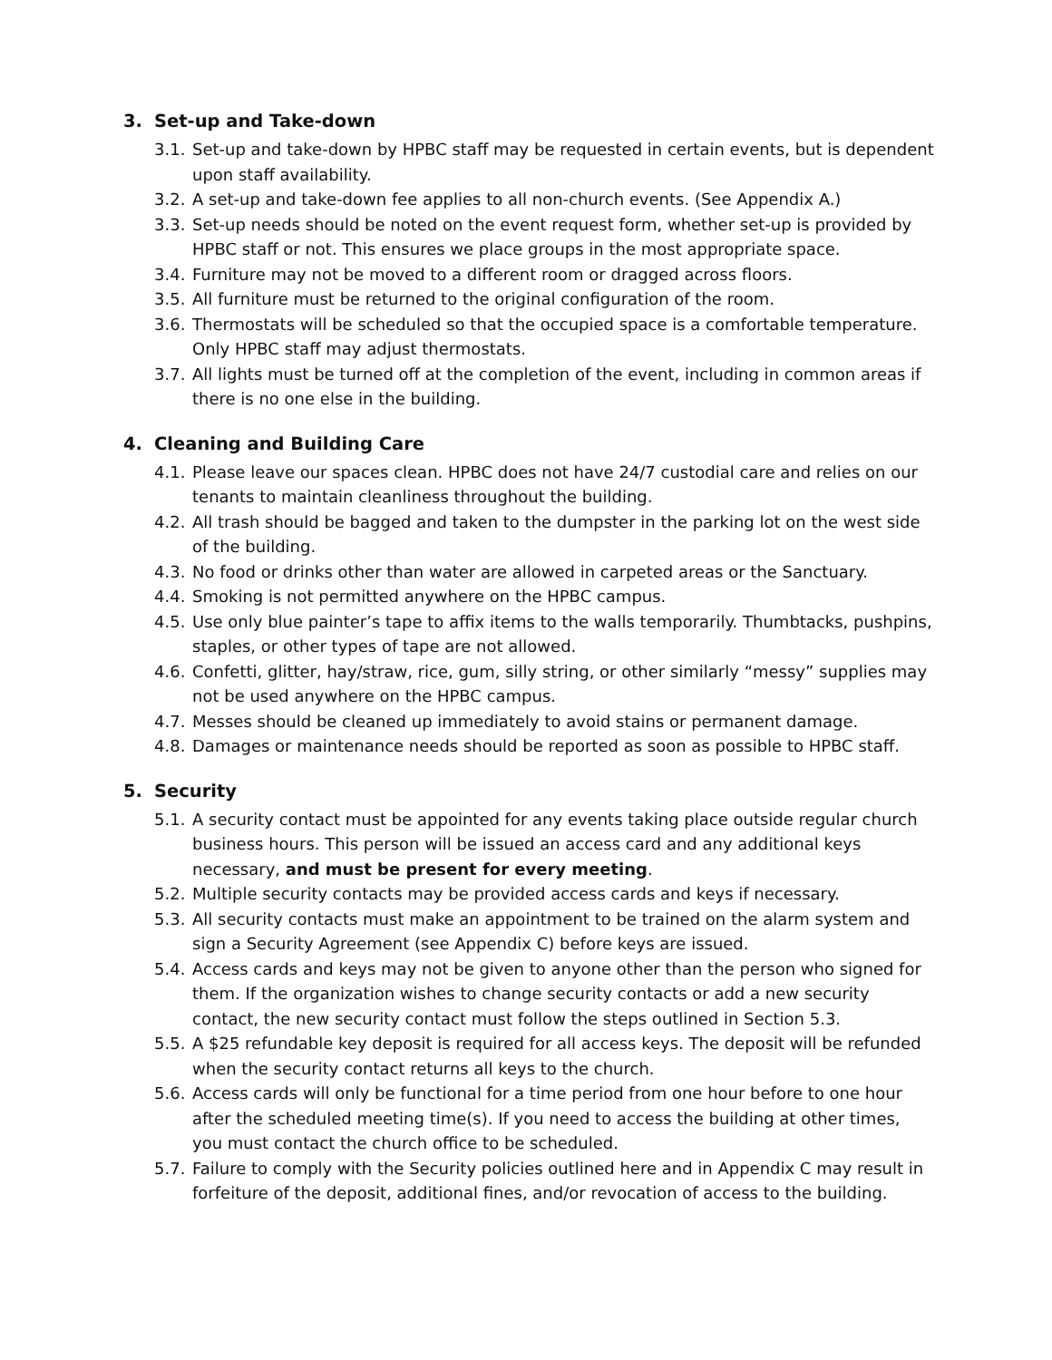3. Set-up and Take-down
3.1.
Set-up and take-down by HPBC staff may be requested in certain events, but is dependent upon staff availability.
3.2.
A set-up and take-down fee applies to all non-church events. (See Appendix A.)
3.3.
Set-up needs should be noted on the event request form, whether set-up is provided by HPBC staff or not. This ensures we place groups in the most appropriate space.
3.4.
Furniture may not be moved to a different room or dragged across floors.
3.5.
All furniture must be returned to the original configuration of the room.
3.6.
Thermostats will be scheduled so that the occupied space is a comfortable temperature. Only HPBC staff may adjust thermostats.
3.7.
All lights must be turned off at the completion of the event, including in common areas if there is no one else in the building.
4. Cleaning and Building Care
4.1.
Please leave our spaces clean. HPBC does not have 24/7 custodial care and relies on our tenants to maintain cleanliness throughout the building.
4.2.
All trash should be bagged and taken to the dumpster in the parking lot on the west side of the building.
4.3.
No food or drinks other than water are allowed in carpeted areas or the Sanctuary.
4.4.
Smoking is not permitted anywhere on the HPBC campus.
4.5.
Use only blue painter’s tape to affix items to the walls temporarily. Thumbtacks, pushpins, staples, or other types of tape are not allowed.
4.6.
Confetti, glitter, hay/straw, rice, gum, silly string, or other similarly “messy” supplies may not be used anywhere on the HPBC campus.
4.7.
Messes should be cleaned up immediately to avoid stains or permanent damage.
4.8.
Damages or maintenance needs should be reported as soon as possible to HPBC staff.
5. Security
5.1.
A security contact must be appointed for any events taking place outside regular church business hours. This person will be issued an access card and any additional keys necessary, and must be present for every meeting.
5.2.
Multiple security contacts may be provided access cards and keys if necessary.
5.3.
All security contacts must make an appointment to be trained on the alarm system and sign a Security Agreement (see Appendix C) before keys are issued.
5.4.
Access cards and keys may not be given to anyone other than the person who signed for them. If the organization wishes to change security contacts or add a new security contact, the new security contact must follow the steps outlined in Section 5.3.
5.5.
A $25 refundable key deposit is required for all access keys. The deposit will be refunded when the security contact returns all keys to the church.
5.6.
Access cards will only be functional for a time period from one hour before to one hour after the scheduled meeting time(s). If you need to access the building at other times, you must contact the church office to be scheduled.
5.7.
Failure to comply with the Security policies outlined here and in Appendix C may result in forfeiture of the deposit, additional fines, and/or revocation of access to the building.